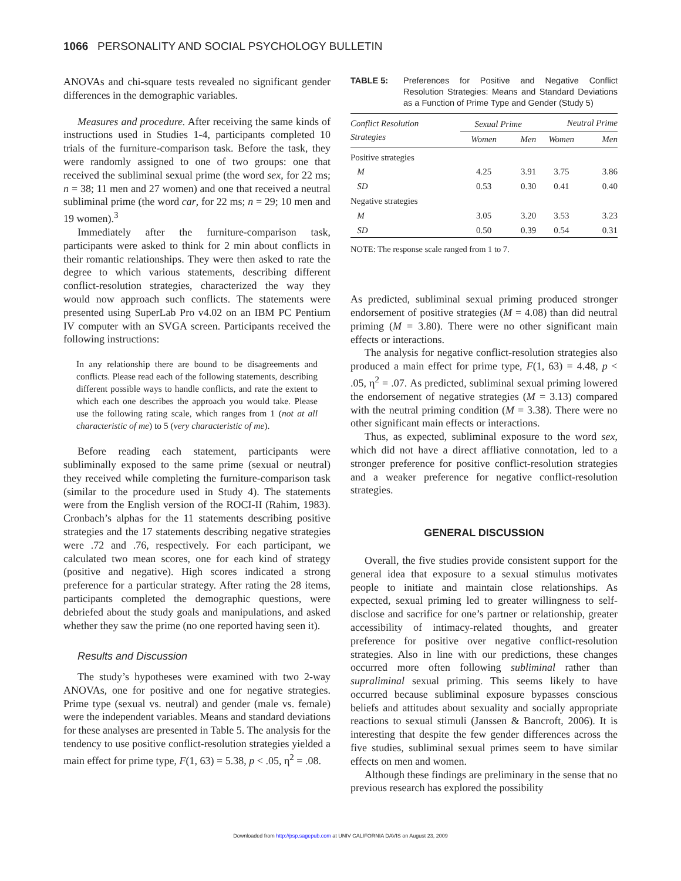1066 PERSONALITY AND SOCIAL PSYCHOLOGY BULLETIN
ANOVAs and chi-square tests revealed no significant gender differences in the demographic variables.
Measures and procedure. After receiving the same kinds of instructions used in Studies 1-4, participants completed 10 trials of the furniture-comparison task. Before the task, they were randomly assigned to one of two groups: one that received the subliminal sexual prime (the word sex, for 22 ms; n = 38; 11 men and 27 women) and one that received a neutral subliminal prime (the word car, for 22 ms; n = 29; 10 men and 19 women).<sup>3</sup>
Immediately after the furniture-comparison task, participants were asked to think for 2 min about conflicts in their romantic relationships. They were then asked to rate the degree to which various statements, describing different conflict-resolution strategies, characterized the way they would now approach such conflicts. The statements were presented using SuperLab Pro v4.02 on an IBM PC Pentium IV computer with an SVGA screen. Participants received the following instructions:
In any relationship there are bound to be disagreements and conflicts. Please read each of the following statements, describing different possible ways to handle conflicts, and rate the extent to which each one describes the approach you would take. Please use the following rating scale, which ranges from 1 (not at all characteristic of me) to 5 (very characteristic of me).
Before reading each statement, participants were subliminally exposed to the same prime (sexual or neutral) they received while completing the furniture-comparison task (similar to the procedure used in Study 4). The statements were from the English version of the ROCI-II (Rahim, 1983). Cronbach’s alphas for the 11 statements describing positive strategies and the 17 statements describing negative strategies were .72 and .76, respectively. For each participant, we calculated two mean scores, one for each kind of strategy (positive and negative). High scores indicated a strong preference for a particular strategy. After rating the 28 items, participants completed the demographic questions, were debriefed about the study goals and manipulations, and asked whether they saw the prime (no one reported having seen it).
Results and Discussion
The study’s hypotheses were examined with two 2-way ANOVAs, one for positive and one for negative strategies. Prime type (sexual vs. neutral) and gender (male vs. female) were the independent variables. Means and standard deviations for these analyses are presented in Table 5. The analysis for the tendency to use positive conflict-resolution strategies yielded a main effect for prime type, F(1, 63) = 5.38, p < .05, η<sup>2</sup> = .08.
TABLE 5: Preferences for Positive and Negative Conflict Resolution Strategies: Means and Standard Deviations as a Function of Prime Type and Gender (Study 5)
| Conflict Resolution Strategies | Sexual Prime | | Neutral Prime | |
| --- | --- | --- | --- | --- |
| | Women | Men | Women | Men |
| Positive strategies | | | | |
| M | 4.25 | 3.91 | 3.75 | 3.86 |
| SD | 0.53 | 0.30 | 0.41 | 0.40 |
| Negative strategies | | | | |
| M | 3.05 | 3.20 | 3.53 | 3.23 |
| SD | 0.50 | 0.39 | 0.54 | 0.31 |
NOTE: The response scale ranged from 1 to 7.
As predicted, subliminal sexual priming produced stronger endorsement of positive strategies (M = 4.08) than did neutral priming (M = 3.80). There were no other significant main effects or interactions.
The analysis for negative conflict-resolution strategies also produced a main effect for prime type, F(1, 63) = 4.48, p < .05, η<sup>2</sup> = .07. As predicted, subliminal sexual priming lowered the endorsement of negative strategies (M = 3.13) compared with the neutral priming condition (M = 3.38). There were no other significant main effects or interactions.
Thus, as expected, subliminal exposure to the word sex, which did not have a direct affliative connotation, led to a stronger preference for positive conflict-resolution strategies and a weaker preference for negative conflict-resolution strategies.
GENERAL DISCUSSION
Overall, the five studies provide consistent support for the general idea that exposure to a sexual stimulus motivates people to initiate and maintain close relationships. As expected, sexual priming led to greater willingness to self-disclose and sacrifice for one’s partner or relationship, greater accessibility of intimacy-related thoughts, and greater preference for positive over negative conflict-resolution strategies. Also in line with our predictions, these changes occurred more often following subliminal rather than supraliminal sexual priming. This seems likely to have occurred because subliminal exposure bypasses conscious beliefs and attitudes about sexuality and socially appropriate reactions to sexual stimuli (Janssen & Bancroft, 2006). It is interesting that despite the few gender differences across the five studies, subliminal sexual primes seem to have similar effects on men and women.
Although these findings are preliminary in the sense that no previous research has explored the possibility
Downloaded from http://psp.sagepub.com at UNIV CALIFORNIA DAVIS on August 23, 2009